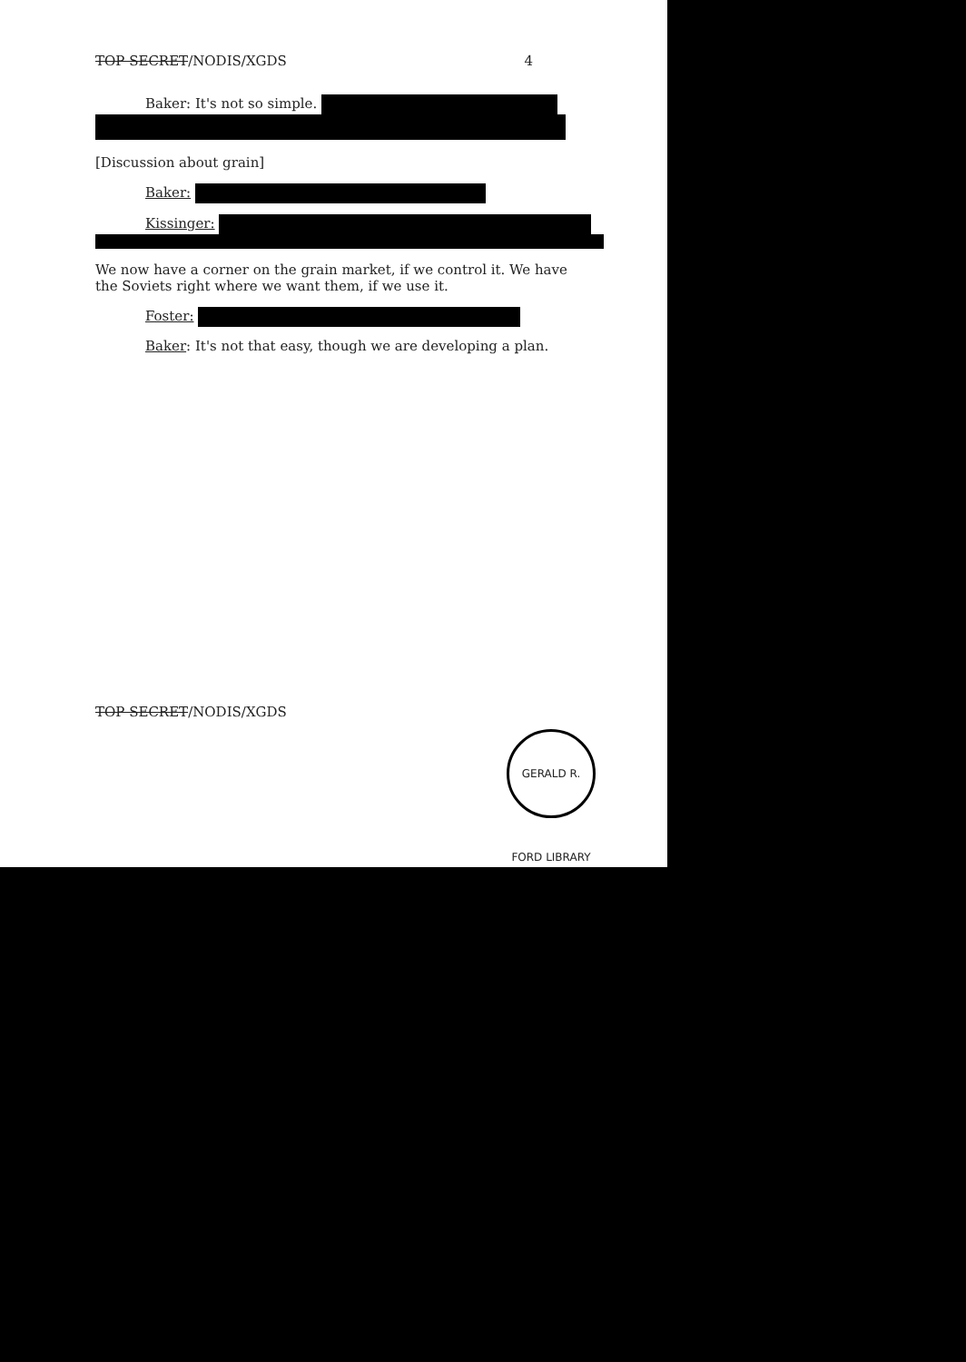TOP SECRET/NODIS/XGDS 4
Baker: It's not so simple.
[Discussion about grain]
Baker:
Kissinger:
We now have a corner on the grain market, if we control it. We have the Soviets right where we want them, if we use it.
Foster:
Baker: It's not that easy, though we are developing a plan.
TOP SECRET/NODIS/XGDS
GERALD R. FORD LIBRARY